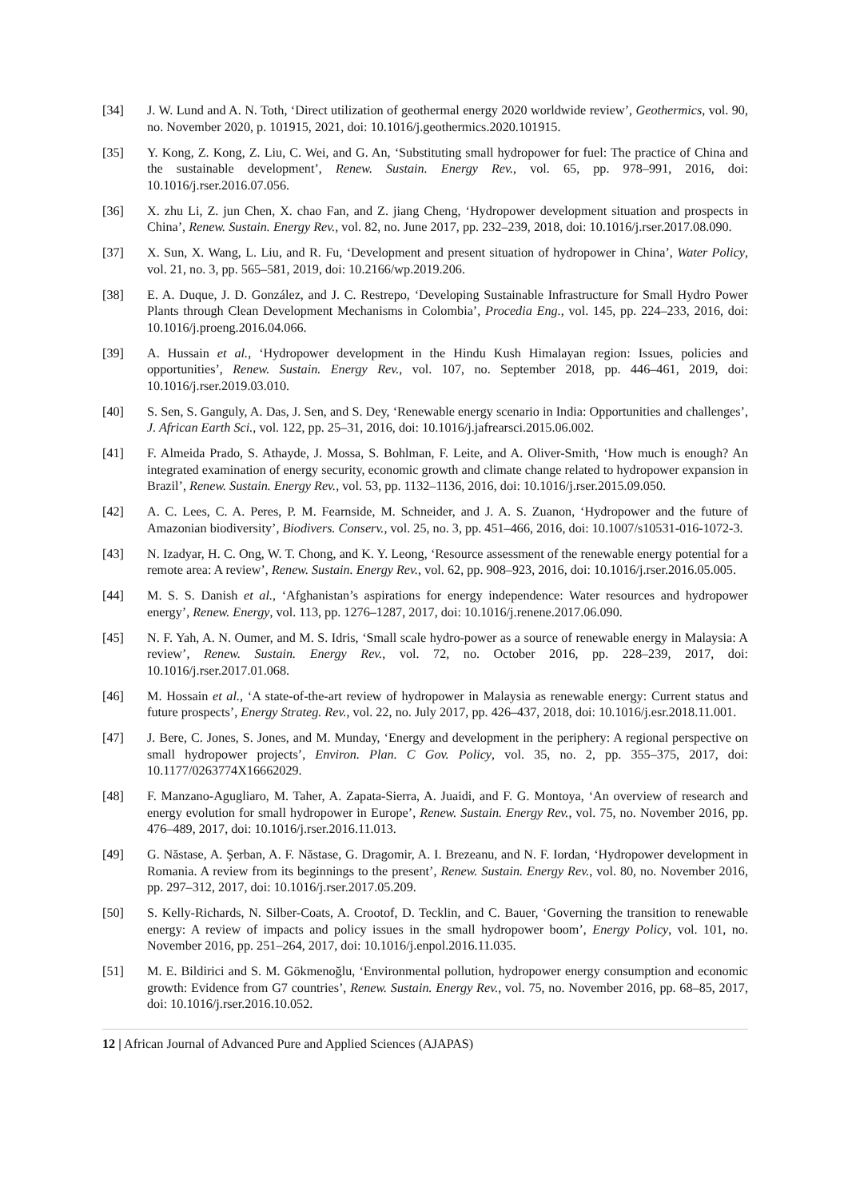[34] J. W. Lund and A. N. Toth, ‘Direct utilization of geothermal energy 2020 worldwide review’, Geothermics, vol. 90, no. November 2020, p. 101915, 2021, doi: 10.1016/j.geothermics.2020.101915.
[35] Y. Kong, Z. Kong, Z. Liu, C. Wei, and G. An, ‘Substituting small hydropower for fuel: The practice of China and the sustainable development’, Renew. Sustain. Energy Rev., vol. 65, pp. 978–991, 2016, doi: 10.1016/j.rser.2016.07.056.
[36] X. zhu Li, Z. jun Chen, X. chao Fan, and Z. jiang Cheng, ‘Hydropower development situation and prospects in China’, Renew. Sustain. Energy Rev., vol. 82, no. June 2017, pp. 232–239, 2018, doi: 10.1016/j.rser.2017.08.090.
[37] X. Sun, X. Wang, L. Liu, and R. Fu, ‘Development and present situation of hydropower in China’, Water Policy, vol. 21, no. 3, pp. 565–581, 2019, doi: 10.2166/wp.2019.206.
[38] E. A. Duque, J. D. González, and J. C. Restrepo, ‘Developing Sustainable Infrastructure for Small Hydro Power Plants through Clean Development Mechanisms in Colombia’, Procedia Eng., vol. 145, pp. 224–233, 2016, doi: 10.1016/j.proeng.2016.04.066.
[39] A. Hussain et al., ‘Hydropower development in the Hindu Kush Himalayan region: Issues, policies and opportunities’, Renew. Sustain. Energy Rev., vol. 107, no. September 2018, pp. 446–461, 2019, doi: 10.1016/j.rser.2019.03.010.
[40] S. Sen, S. Ganguly, A. Das, J. Sen, and S. Dey, ‘Renewable energy scenario in India: Opportunities and challenges’, J. African Earth Sci., vol. 122, pp. 25–31, 2016, doi: 10.1016/j.jafrearsci.2015.06.002.
[41] F. Almeida Prado, S. Athayde, J. Mossa, S. Bohlman, F. Leite, and A. Oliver-Smith, ‘How much is enough? An integrated examination of energy security, economic growth and climate change related to hydropower expansion in Brazil’, Renew. Sustain. Energy Rev., vol. 53, pp. 1132–1136, 2016, doi: 10.1016/j.rser.2015.09.050.
[42] A. C. Lees, C. A. Peres, P. M. Fearnside, M. Schneider, and J. A. S. Zuanon, ‘Hydropower and the future of Amazonian biodiversity’, Biodivers. Conserv., vol. 25, no. 3, pp. 451–466, 2016, doi: 10.1007/s10531-016-1072-3.
[43] N. Izadyar, H. C. Ong, W. T. Chong, and K. Y. Leong, ‘Resource assessment of the renewable energy potential for a remote area: A review’, Renew. Sustain. Energy Rev., vol. 62, pp. 908–923, 2016, doi: 10.1016/j.rser.2016.05.005.
[44] M. S. S. Danish et al., ‘Afghanistan’s aspirations for energy independence: Water resources and hydropower energy’, Renew. Energy, vol. 113, pp. 1276–1287, 2017, doi: 10.1016/j.renene.2017.06.090.
[45] N. F. Yah, A. N. Oumer, and M. S. Idris, ‘Small scale hydro-power as a source of renewable energy in Malaysia: A review’, Renew. Sustain. Energy Rev., vol. 72, no. October 2016, pp. 228–239, 2017, doi: 10.1016/j.rser.2017.01.068.
[46] M. Hossain et al., ‘A state-of-the-art review of hydropower in Malaysia as renewable energy: Current status and future prospects’, Energy Strateg. Rev., vol. 22, no. July 2017, pp. 426–437, 2018, doi: 10.1016/j.esr.2018.11.001.
[47] J. Bere, C. Jones, S. Jones, and M. Munday, ‘Energy and development in the periphery: A regional perspective on small hydropower projects’, Environ. Plan. C Gov. Policy, vol. 35, no. 2, pp. 355–375, 2017, doi: 10.1177/0263774X16662029.
[48] F. Manzano-Agugliaro, M. Taher, A. Zapata-Sierra, A. Juaidi, and F. G. Montoya, ‘An overview of research and energy evolution for small hydropower in Europe’, Renew. Sustain. Energy Rev., vol. 75, no. November 2016, pp. 476–489, 2017, doi: 10.1016/j.rser.2016.11.013.
[49] G. Năstase, A. Şerban, A. F. Năstase, G. Dragomir, A. I. Brezeanu, and N. F. Iordan, ‘Hydropower development in Romania. A review from its beginnings to the present’, Renew. Sustain. Energy Rev., vol. 80, no. November 2016, pp. 297–312, 2017, doi: 10.1016/j.rser.2017.05.209.
[50] S. Kelly-Richards, N. Silber-Coats, A. Crootof, D. Tecklin, and C. Bauer, ‘Governing the transition to renewable energy: A review of impacts and policy issues in the small hydropower boom’, Energy Policy, vol. 101, no. November 2016, pp. 251–264, 2017, doi: 10.1016/j.enpol.2016.11.035.
[51] M. E. Bildirici and S. M. Gökmenoğlu, ‘Environmental pollution, hydropower energy consumption and economic growth: Evidence from G7 countries’, Renew. Sustain. Energy Rev., vol. 75, no. November 2016, pp. 68–85, 2017, doi: 10.1016/j.rser.2016.10.052.
12 | African Journal of Advanced Pure and Applied Sciences (AJAPAS)